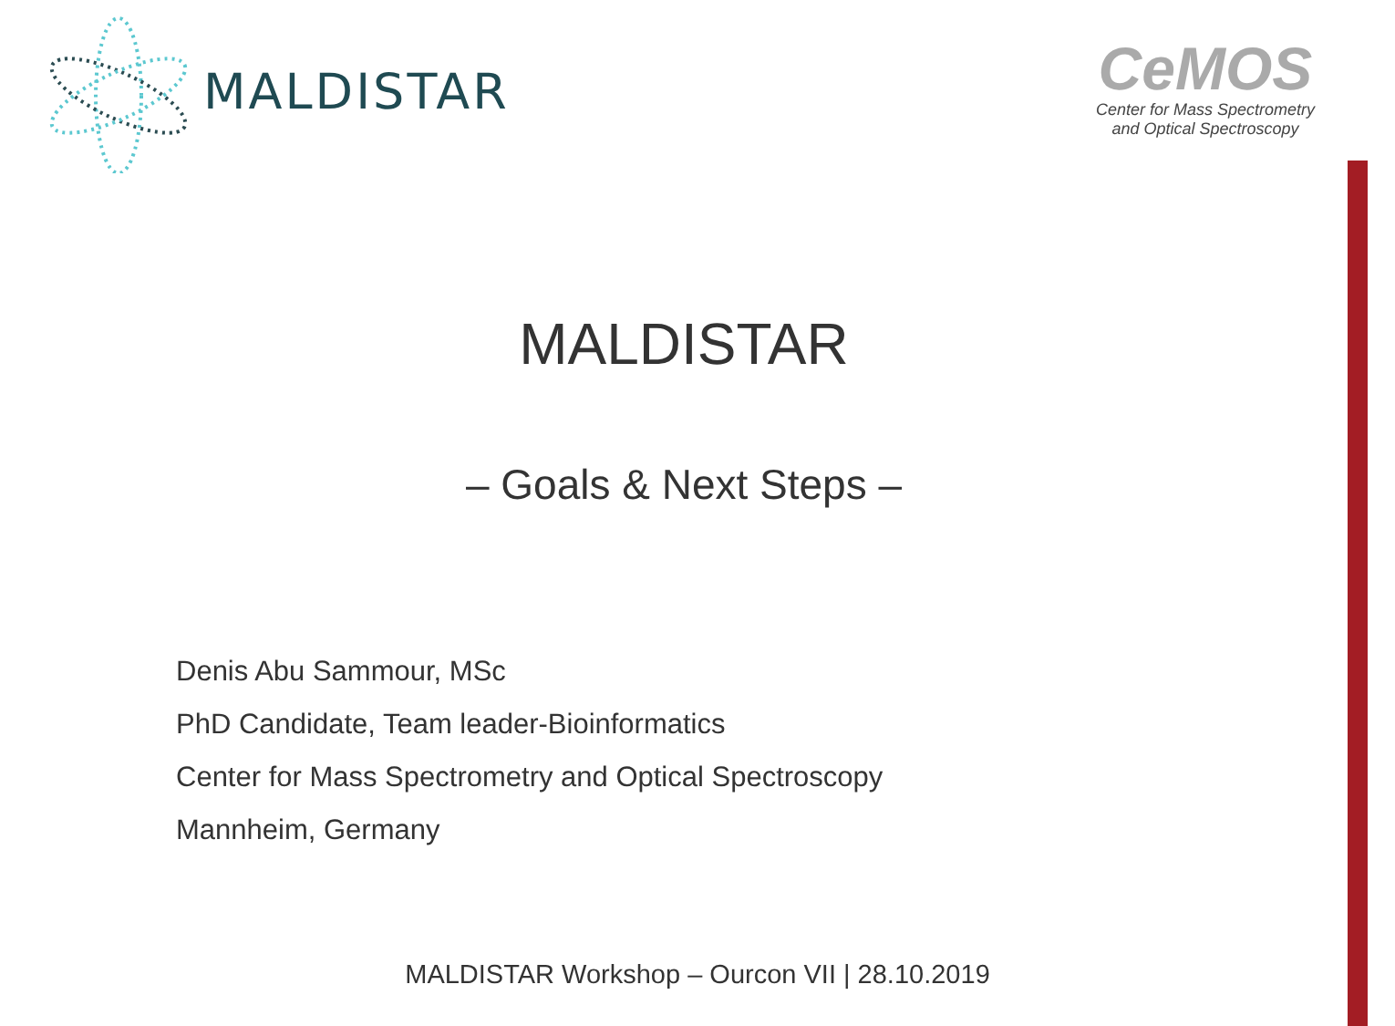MALDISTAR
CeMOS
Center for Mass Spectrometry
and Optical Spectroscopy
MALDISTAR
– Goals & Next Steps –
Denis Abu Sammour, MSc
PhD Candidate, Team leader-Bioinformatics
Center for Mass Spectrometry and Optical Spectroscopy
Mannheim, Germany
MALDISTAR Workshop – Ourcon VII | 28.10.2019